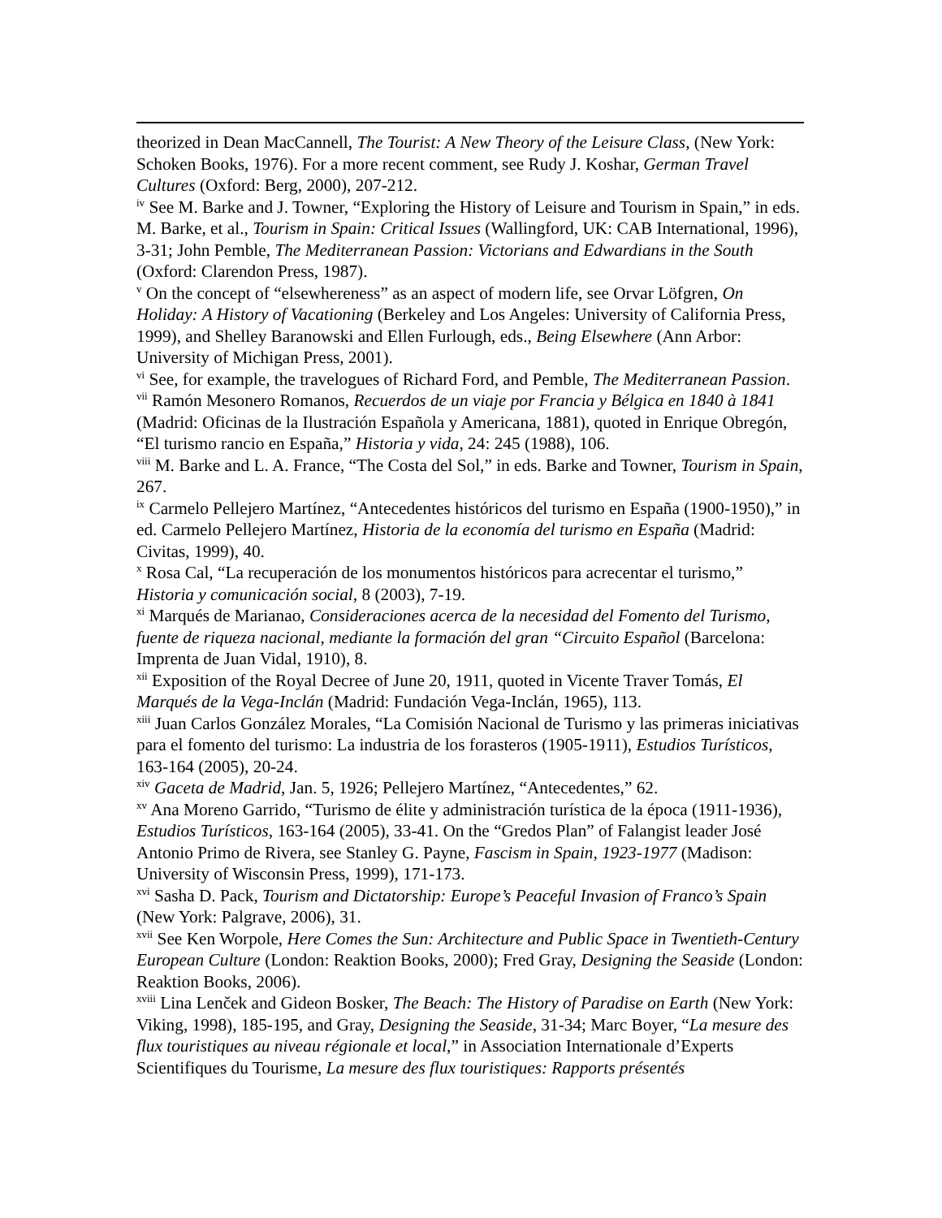theorized in Dean MacCannell, The Tourist: A New Theory of the Leisure Class, (New York: Schoken Books, 1976). For a more recent comment, see Rudy J. Koshar, German Travel Cultures (Oxford: Berg, 2000), 207-212.
<sup>iv</sup> See M. Barke and J. Towner, “Exploring the History of Leisure and Tourism in Spain,” in eds. M. Barke, et al., Tourism in Spain: Critical Issues (Wallingford, UK: CAB International, 1996), 3-31; John Pemble, The Mediterranean Passion: Victorians and Edwardians in the South (Oxford: Clarendon Press, 1987).
<sup>v</sup> On the concept of “elsewhereness” as an aspect of modern life, see Orvar Löfgren, On Holiday: A History of Vacationing (Berkeley and Los Angeles: University of California Press, 1999), and Shelley Baranowski and Ellen Furlough, eds., Being Elsewhere (Ann Arbor: University of Michigan Press, 2001).
<sup>vi</sup> See, for example, the travelogues of Richard Ford, and Pemble, The Mediterranean Passion.
<sup>vii</sup> Ramón Mesonero Romanos, Recuerdos de un viaje por Francia y Bélgica en 1840 à 1841 (Madrid: Oficinas de la Ilustración Española y Americana, 1881), quoted in Enrique Obregón, “El turismo rancio en España,” Historia y vida, 24: 245 (1988), 106.
<sup>viii</sup> M. Barke and L. A. France, “The Costa del Sol,” in eds. Barke and Towner, Tourism in Spain, 267.
<sup>ix</sup> Carmelo Pellejero Martínez, “Antecedentes históricos del turismo en España (1900-1950),” in ed. Carmelo Pellejero Martínez, Historia de la economía del turismo en España (Madrid: Civitas, 1999), 40.
<sup>x</sup> Rosa Cal, “La recuperación de los monumentos históricos para acrecentar el turismo,” Historia y comunicación social, 8 (2003), 7-19.
<sup>xi</sup> Marqués de Marianao, Consideraciones acerca de la necesidad del Fomento del Turismo, fuente de riqueza nacional, mediante la formación del gran “Circuito Español (Barcelona: Imprenta de Juan Vidal, 1910), 8.
<sup>xii</sup> Exposition of the Royal Decree of June 20, 1911, quoted in Vicente Traver Tomás, El Marqués de la Vega-Inclán (Madrid: Fundación Vega-Inclán, 1965), 113.
<sup>xiii</sup> Juan Carlos González Morales, “La Comisión Nacional de Turismo y las primeras iniciativas para el fomento del turismo: La industria de los forasteros (1905-1911), Estudios Turísticos, 163-164 (2005), 20-24.
<sup>xiv</sup> Gaceta de Madrid, Jan. 5, 1926; Pellejero Martínez, “Antecedentes,” 62.
<sup>xv</sup> Ana Moreno Garrido, “Turismo de élite y administración turística de la época (1911-1936), Estudios Turísticos, 163-164 (2005), 33-41. On the “Gredos Plan” of Falangist leader José Antonio Primo de Rivera, see Stanley G. Payne, Fascism in Spain, 1923-1977 (Madison: University of Wisconsin Press, 1999), 171-173.
<sup>xvi</sup> Sasha D. Pack, Tourism and Dictatorship: Europe’s Peaceful Invasion of Franco’s Spain (New York: Palgrave, 2006), 31.
<sup>xvii</sup> See Ken Worpole, Here Comes the Sun: Architecture and Public Space in Twentieth-Century European Culture (London: Reaktion Books, 2000); Fred Gray, Designing the Seaside (London: Reaktion Books, 2006).
<sup>xviii</sup> Lina Lenček and Gideon Bosker, The Beach: The History of Paradise on Earth (New York: Viking, 1998), 185-195, and Gray, Designing the Seaside, 31-34; Marc Boyer, “La mesure des flux touristiques au niveau régionale et local,” in Association Internationale d’Experts Scientifiques du Tourisme, La mesure des flux touristiques: Rapports présentés